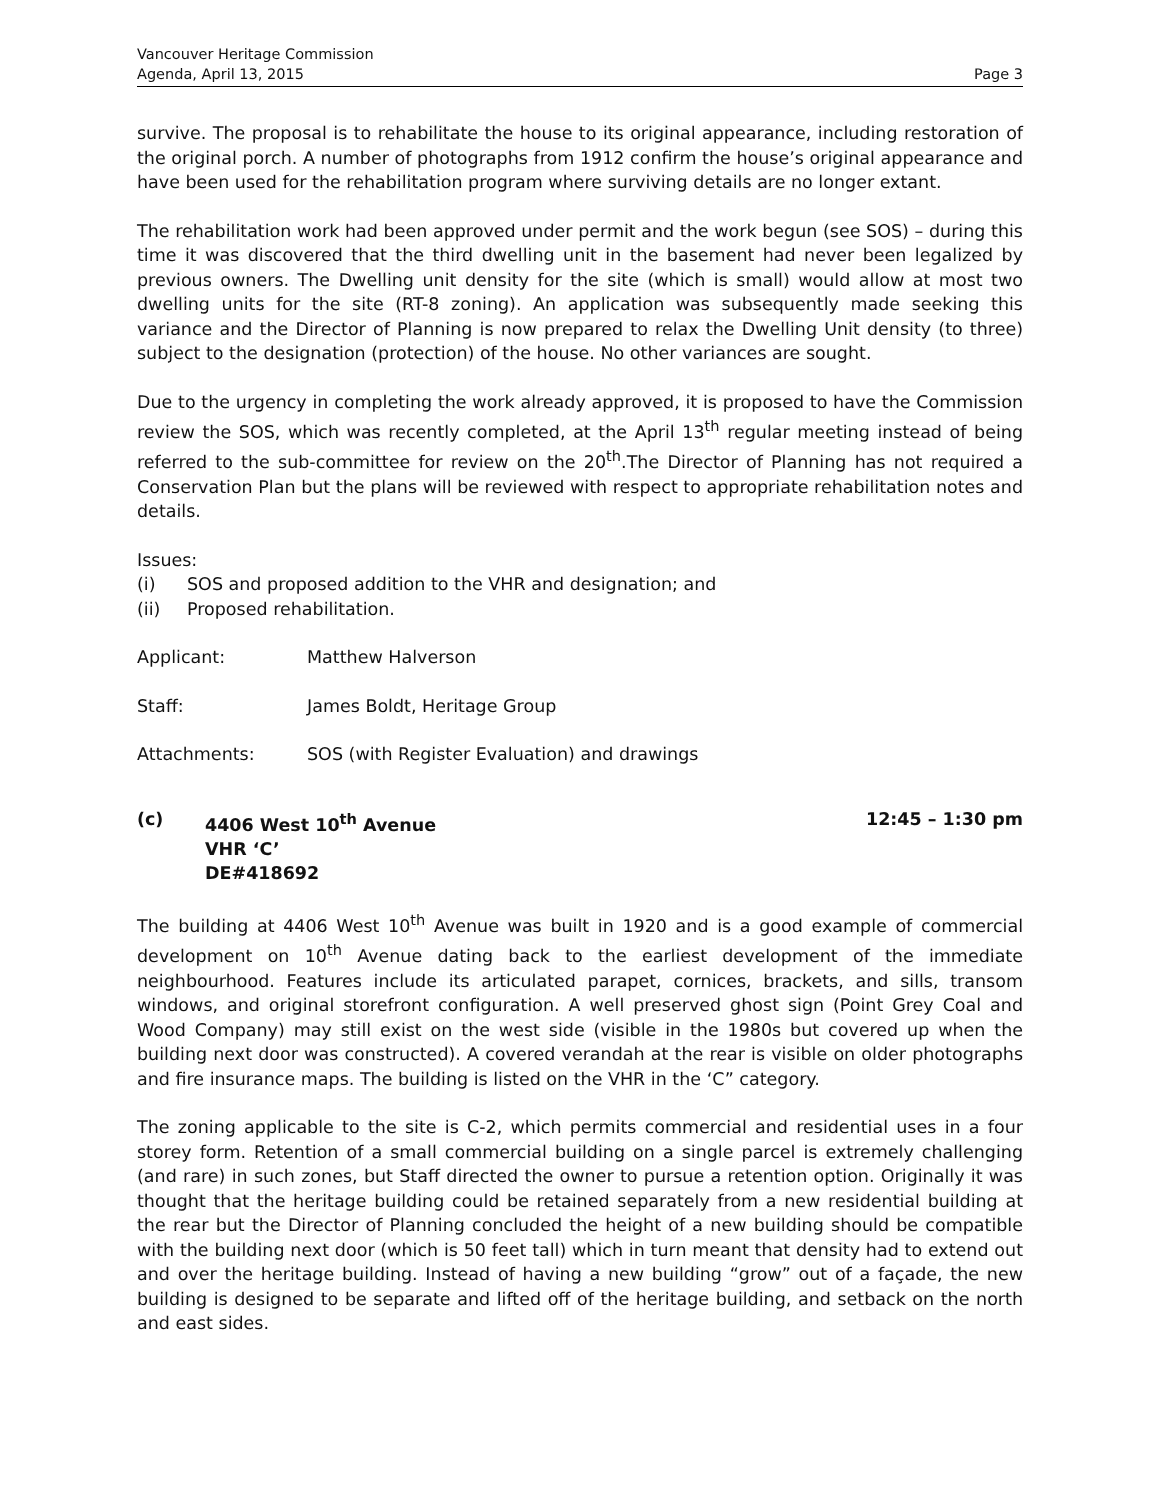Vancouver Heritage Commission
Agenda, April 13, 2015 Page 3
survive. The proposal is to rehabilitate the house to its original appearance, including restoration of the original porch. A number of photographs from 1912 confirm the house’s original appearance and have been used for the rehabilitation program where surviving details are no longer extant.
The rehabilitation work had been approved under permit and the work begun (see SOS) – during this time it was discovered that the third dwelling unit in the basement had never been legalized by previous owners. The Dwelling unit density for the site (which is small) would allow at most two dwelling units for the site (RT-8 zoning). An application was subsequently made seeking this variance and the Director of Planning is now prepared to relax the Dwelling Unit density (to three) subject to the designation (protection) of the house. No other variances are sought.
Due to the urgency in completing the work already approved, it is proposed to have the Commission review the SOS, which was recently completed, at the April 13<sup>th</sup> regular meeting instead of being referred to the sub-committee for review on the 20<sup>th</sup>.The Director of Planning has not required a Conservation Plan but the plans will be reviewed with respect to appropriate rehabilitation notes and details.
Issues:
(i) SOS and proposed addition to the VHR and designation; and
(ii) Proposed rehabilitation.
Applicant: Matthew Halverson
Staff: James Boldt, Heritage Group
Attachments: SOS (with Register Evaluation) and drawings
(c) 4406 West 10<sup>th</sup> Avenue
VHR ‘C’
DE#418692 12:45 – 1:30 pm
The building at 4406 West 10<sup>th</sup> Avenue was built in 1920 and is a good example of commercial development on 10<sup>th</sup> Avenue dating back to the earliest development of the immediate neighbourhood. Features include its articulated parapet, cornices, brackets, and sills, transom windows, and original storefront configuration. A well preserved ghost sign (Point Grey Coal and Wood Company) may still exist on the west side (visible in the 1980s but covered up when the building next door was constructed). A covered verandah at the rear is visible on older photographs and fire insurance maps. The building is listed on the VHR in the ‘C” category.
The zoning applicable to the site is C-2, which permits commercial and residential uses in a four storey form. Retention of a small commercial building on a single parcel is extremely challenging (and rare) in such zones, but Staff directed the owner to pursue a retention option. Originally it was thought that the heritage building could be retained separately from a new residential building at the rear but the Director of Planning concluded the height of a new building should be compatible with the building next door (which is 50 feet tall) which in turn meant that density had to extend out and over the heritage building. Instead of having a new building “grow” out of a façade, the new building is designed to be separate and lifted off of the heritage building, and setback on the north and east sides.